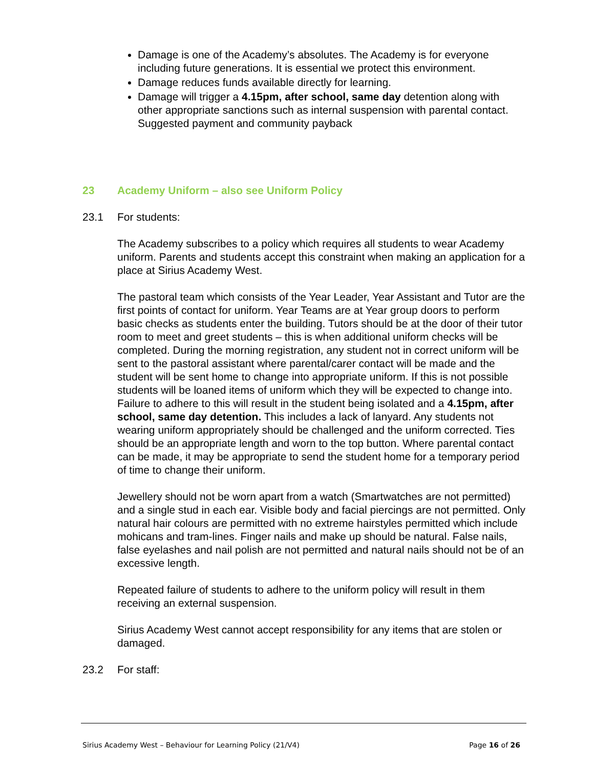Damage is one of the Academy’s absolutes. The Academy is for everyone including future generations. It is essential we protect this environment.
Damage reduces funds available directly for learning.
Damage will trigger a 4.15pm, after school, same day detention along with other appropriate sanctions such as internal suspension with parental contact. Suggested payment and community payback
23 Academy Uniform – also see Uniform Policy
23.1 For students:
The Academy subscribes to a policy which requires all students to wear Academy uniform. Parents and students accept this constraint when making an application for a place at Sirius Academy West.
The pastoral team which consists of the Year Leader, Year Assistant and Tutor are the first points of contact for uniform. Year Teams are at Year group doors to perform basic checks as students enter the building. Tutors should be at the door of their tutor room to meet and greet students – this is when additional uniform checks will be completed. During the morning registration, any student not in correct uniform will be sent to the pastoral assistant where parental/carer contact will be made and the student will be sent home to change into appropriate uniform. If this is not possible students will be loaned items of uniform which they will be expected to change into. Failure to adhere to this will result in the student being isolated and a 4.15pm, after school, same day detention. This includes a lack of lanyard. Any students not wearing uniform appropriately should be challenged and the uniform corrected. Ties should be an appropriate length and worn to the top button. Where parental contact can be made, it may be appropriate to send the student home for a temporary period of time to change their uniform.
Jewellery should not be worn apart from a watch (Smartwatches are not permitted) and a single stud in each ear. Visible body and facial piercings are not permitted. Only natural hair colours are permitted with no extreme hairstyles permitted which include mohicans and tram-lines. Finger nails and make up should be natural. False nails, false eyelashes and nail polish are not permitted and natural nails should not be of an excessive length.
Repeated failure of students to adhere to the uniform policy will result in them receiving an external suspension.
Sirius Academy West cannot accept responsibility for any items that are stolen or damaged.
23.2 For staff:
Sirius Academy West – Behaviour for Learning Policy (21/V4) Page 16 of 26